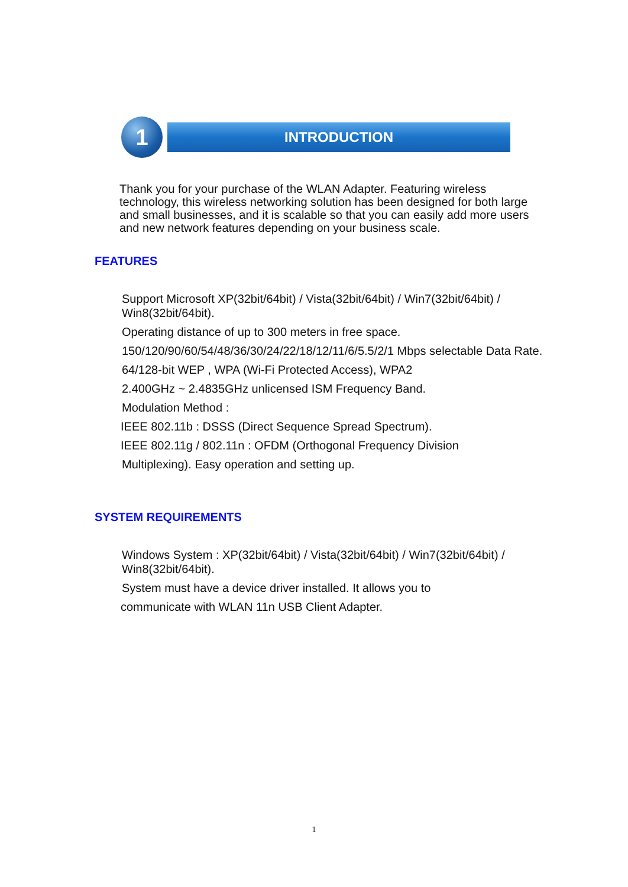1 INTRODUCTION
Thank you for your purchase of the WLAN Adapter. Featuring wireless technology, this wireless networking solution has been designed for both large and small businesses, and it is scalable so that you can easily add more users and new network features depending on your business scale.
FEATURES
Support Microsoft XP(32bit/64bit) / Vista(32bit/64bit) / Win7(32bit/64bit) / Win8(32bit/64bit).
Operating distance of up to 300 meters in free space.
150/120/90/60/54/48/36/30/24/22/18/12/11/6/5.5/2/1 Mbps selectable Data Rate.
64/128-bit WEP , WPA (Wi-Fi Protected Access), WPA2
2.400GHz ~ 2.4835GHz unlicensed ISM Frequency Band.
Modulation Method :
IEEE 802.11b : DSSS (Direct Sequence Spread Spectrum).
IEEE 802.11g / 802.11n : OFDM (Orthogonal Frequency Division
Multiplexing). Easy operation and setting up.
SYSTEM REQUIREMENTS
Windows System : XP(32bit/64bit) / Vista(32bit/64bit) / Win7(32bit/64bit) / Win8(32bit/64bit).
System must have a device driver installed. It allows you to
communicate with WLAN 11n USB Client Adapter.
1